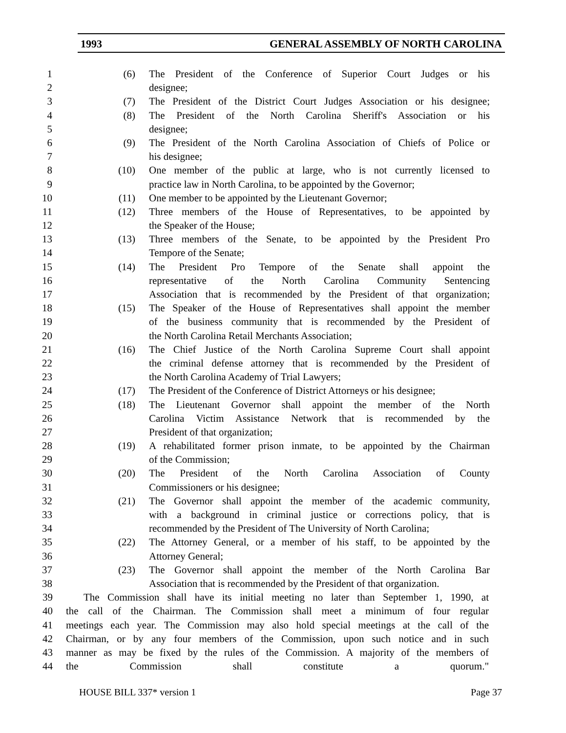1993 GENERAL ASSEMBLY OF NORTH CAROLINA
1 (6) The President of the Conference of Superior Court Judges or his
2 designee;
3 (7) The President of the District Court Judges Association or his designee;
4 (8) The President of the North Carolina Sheriff's Association or his
5 designee;
6 (9) The President of the North Carolina Association of Chiefs of Police or
7 his designee;
8 (10) One member of the public at large, who is not currently licensed to
9 practice law in North Carolina, to be appointed by the Governor;
10 (11) One member to be appointed by the Lieutenant Governor;
11 (12) Three members of the House of Representatives, to be appointed by
12 the Speaker of the House;
13 (13) Three members of the Senate, to be appointed by the President Pro
14 Tempore of the Senate;
15 (14) The President Pro Tempore of the Senate shall appoint the
16 representative of the North Carolina Community Sentencing
17 Association that is recommended by the President of that organization;
18 (15) The Speaker of the House of Representatives shall appoint the member
19 of the business community that is recommended by the President of
20 the North Carolina Retail Merchants Association;
21 (16) The Chief Justice of the North Carolina Supreme Court shall appoint
22 the criminal defense attorney that is recommended by the President of
23 the North Carolina Academy of Trial Lawyers;
24 (17) The President of the Conference of District Attorneys or his designee;
25 (18) The Lieutenant Governor shall appoint the member of the North
26 Carolina Victim Assistance Network that is recommended by the
27 President of that organization;
28 (19) A rehabilitated former prison inmate, to be appointed by the Chairman
29 of the Commission;
30 (20) The President of the North Carolina Association of County
31 Commissioners or his designee;
32 (21) The Governor shall appoint the member of the academic community,
33 with a background in criminal justice or corrections policy, that is
34 recommended by the President of The University of North Carolina;
35 (22) The Attorney General, or a member of his staff, to be appointed by the
36 Attorney General;
37 (23) The Governor shall appoint the member of the North Carolina Bar
38 Association that is recommended by the President of that organization.
39 The Commission shall have its initial meeting no later than September 1, 1990, at
40 the call of the Chairman. The Commission shall meet a minimum of four regular
41 meetings each year. The Commission may also hold special meetings at the call of the
42 Chairman, or by any four members of the Commission, upon such notice and in such
43 manner as may be fixed by the rules of the Commission. A majority of the members of
44 the Commission shall constitute a quorum."
HOUSE BILL 337* version 1 Page 37